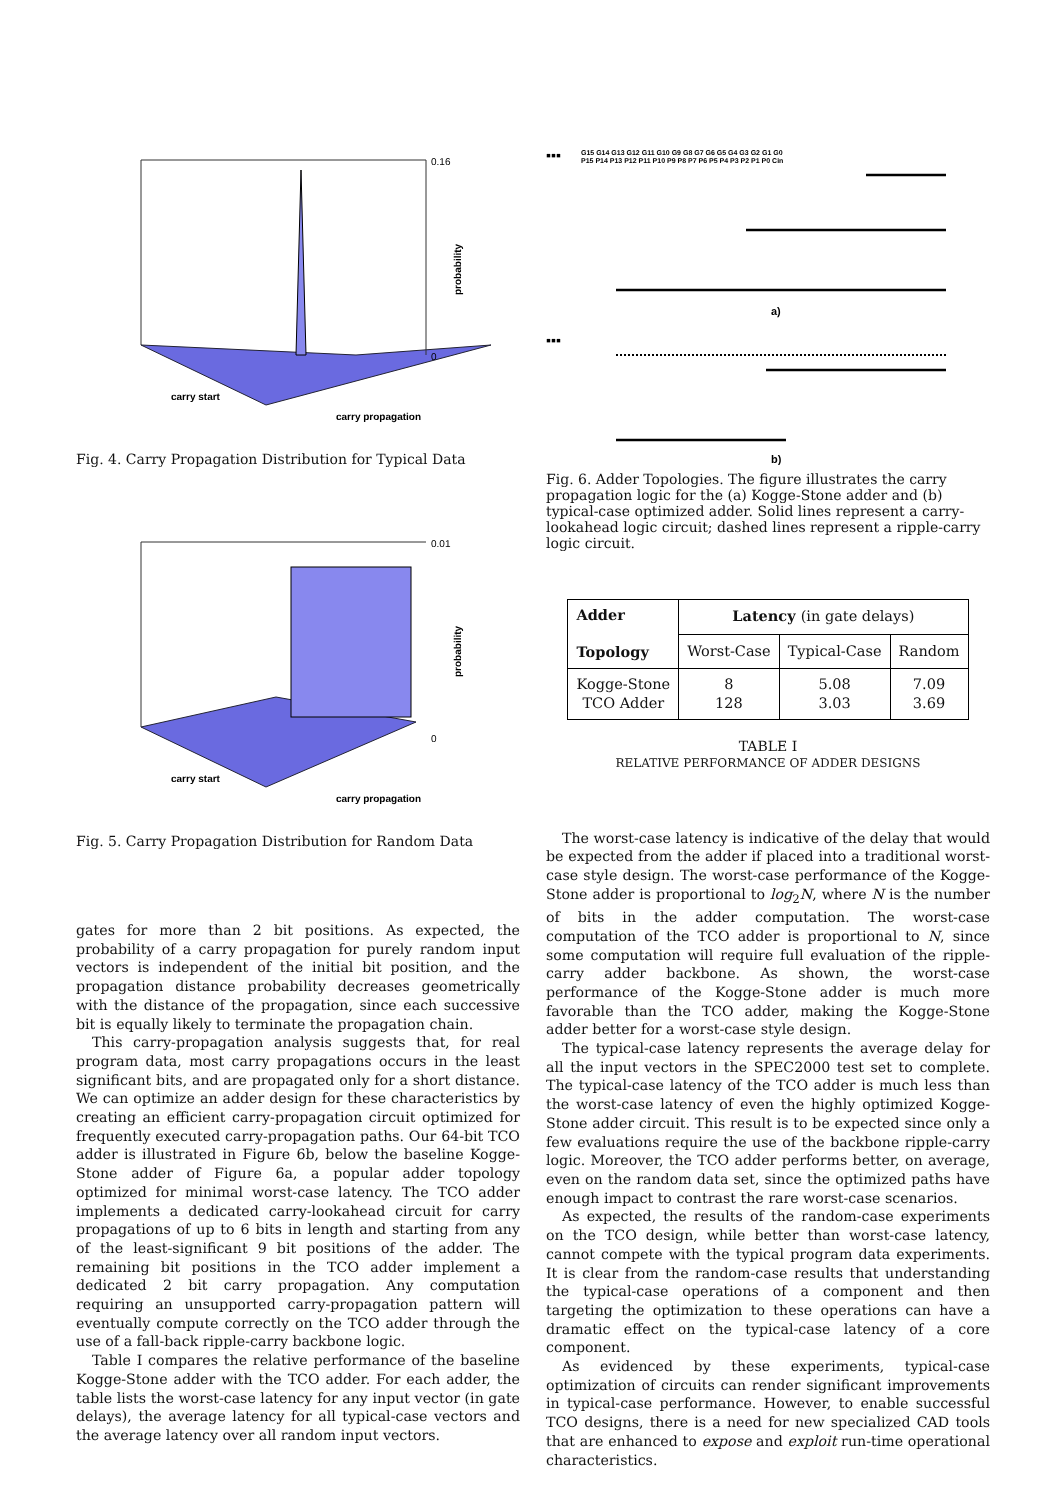0.16
0
probability
carry start
carry propagation
Fig. 4. Carry Propagation Distribution for Typical Data
0.01
0
probability
carry start
carry propagation
Fig. 5. Carry Propagation Distribution for Random Data
gates for more than 2 bit positions. As expected, the probability of a carry propagation for purely random input vectors is independent of the initial bit position, and the propagation distance probability decreases geometrically with the distance of the propagation, since each successive bit is equally likely to terminate the propagation chain.
This carry-propagation analysis suggests that, for real program data, most carry propagations occurs in the least significant bits, and are propagated only for a short distance. We can optimize an adder design for these characteristics by creating an efficient carry-propagation circuit optimized for frequently executed carry-propagation paths. Our 64-bit TCO adder is illustrated in Figure 6b, below the baseline Kogge-Stone adder of Figure 6a, a popular adder topology optimized for minimal worst-case latency. The TCO adder implements a dedicated carry-lookahead circuit for carry propagations of up to 6 bits in length and starting from any of the least-significant 9 bit positions of the adder. The remaining bit positions in the TCO adder implement a dedicated 2 bit carry propagation. Any computation requiring an unsupported carry-propagation pattern will eventually compute correctly on the TCO adder through the use of a fall-back ripple-carry backbone logic.
Table I compares the relative performance of the baseline Kogge-Stone adder with the TCO adder. For each adder, the table lists the worst-case latency for any input vector (in gate delays), the average latency for all typical-case vectors and the average latency over all random input vectors.
▪▪▪
G15 G14 G13 G12 G11 G10 G9 G8 G7 G6 G5 G4 G3 G2 G1 G0
P15 P14 P13 P12 P11 P10 P9 P8 P7 P6 P5 P4 P3 P2 P1 P0 Cin
a)
▪▪▪
b)
Fig. 6. Adder Topologies. The figure illustrates the carry propagation logic for the (a) Kogge-Stone adder and (b) typical-case optimized adder. Solid lines represent a carry-lookahead logic circuit; dashed lines represent a ripple-carry logic circuit.
| Adder Topology | Latency (in gate delays) | | |
| --- | --- | --- | --- |
| | Worst-Case | Typical-Case | Random |
| Kogge-Stone TCO Adder | 8 128 | 5.08 3.03 | 7.09 3.69 |
TABLE I
RELATIVE PERFORMANCE OF ADDER DESIGNS
The worst-case latency is indicative of the delay that would be expected from the adder if placed into a traditional worst-case style design. The worst-case performance of the Kogge-Stone adder is proportional to log<sub>2</sub>N, where N is the number of bits in the adder computation. The worst-case computation of the TCO adder is proportional to N, since some computation will require full evaluation of the ripple-carry adder backbone. As shown, the worst-case performance of the Kogge-Stone adder is much more favorable than the TCO adder, making the Kogge-Stone adder better for a worst-case style design.
The typical-case latency represents the average delay for all the input vectors in the SPEC2000 test set to complete. The typical-case latency of the TCO adder is much less than the worst-case latency of even the highly optimized Kogge-Stone adder circuit. This result is to be expected since only a few evaluations require the use of the backbone ripple-carry logic. Moreover, the TCO adder performs better, on average, even on the random data set, since the optimized paths have enough impact to contrast the rare worst-case scenarios.
As expected, the results of the random-case experiments on the TCO design, while better than worst-case latency, cannot compete with the typical program data experiments. It is clear from the random-case results that understanding the typical-case operations of a component and then targeting the optimization to these operations can have a dramatic effect on the typical-case latency of a core component.
As evidenced by these experiments, typical-case optimization of circuits can render significant improvements in typical-case performance. However, to enable successful TCO designs, there is a need for new specialized CAD tools that are enhanced to expose and exploit run-time operational characteristics.